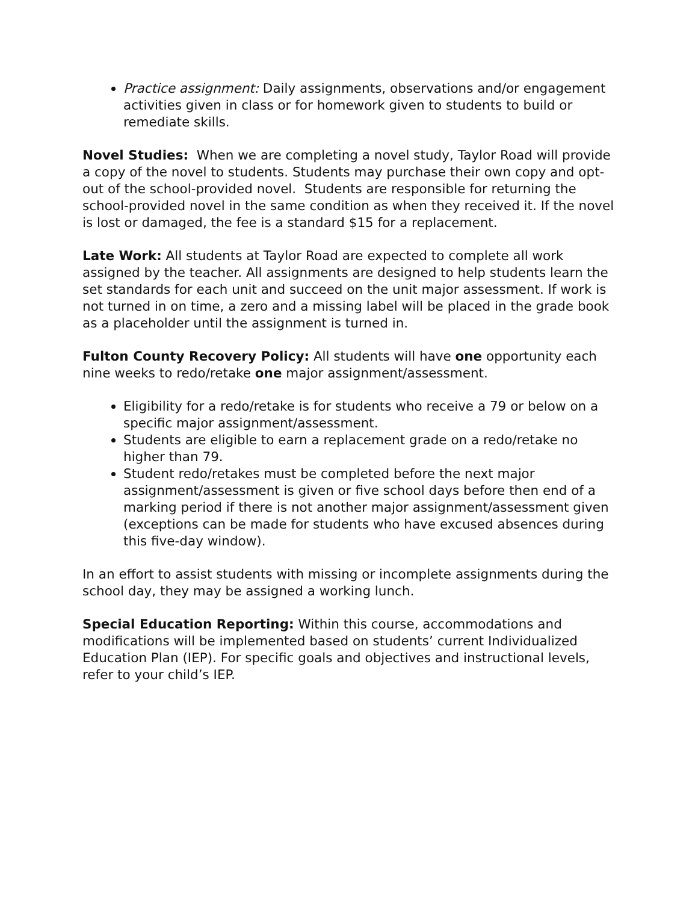Practice assignment: Daily assignments, observations and/or engagement activities given in class or for homework given to students to build or remediate skills.
Novel Studies: When we are completing a novel study, Taylor Road will provide a copy of the novel to students. Students may purchase their own copy and opt-out of the school-provided novel. Students are responsible for returning the school-provided novel in the same condition as when they received it. If the novel is lost or damaged, the fee is a standard $15 for a replacement.
Late Work: All students at Taylor Road are expected to complete all work assigned by the teacher. All assignments are designed to help students learn the set standards for each unit and succeed on the unit major assessment. If work is not turned in on time, a zero and a missing label will be placed in the grade book as a placeholder until the assignment is turned in.
Fulton County Recovery Policy: All students will have one opportunity each nine weeks to redo/retake one major assignment/assessment.
Eligibility for a redo/retake is for students who receive a 79 or below on a specific major assignment/assessment.
Students are eligible to earn a replacement grade on a redo/retake no higher than 79.
Student redo/retakes must be completed before the next major assignment/assessment is given or five school days before then end of a marking period if there is not another major assignment/assessment given (exceptions can be made for students who have excused absences during this five-day window).
In an effort to assist students with missing or incomplete assignments during the school day, they may be assigned a working lunch.
Special Education Reporting: Within this course, accommodations and modifications will be implemented based on students’ current Individualized Education Plan (IEP). For specific goals and objectives and instructional levels, refer to your child’s IEP.